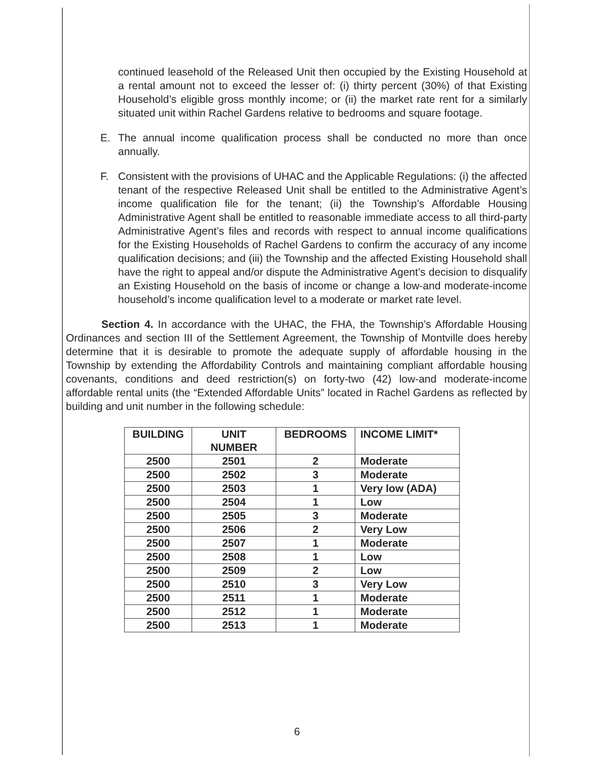continued leasehold of the Released Unit then occupied by the Existing Household at a rental amount not to exceed the lesser of: (i) thirty percent (30%) of that Existing Household’s eligible gross monthly income; or (ii) the market rate rent for a similarly situated unit within Rachel Gardens relative to bedrooms and square footage.
E. The annual income qualification process shall be conducted no more than once annually.
F. Consistent with the provisions of UHAC and the Applicable Regulations: (i) the affected tenant of the respective Released Unit shall be entitled to the Administrative Agent’s income qualification file for the tenant; (ii) the Township’s Affordable Housing Administrative Agent shall be entitled to reasonable immediate access to all third-party Administrative Agent’s files and records with respect to annual income qualifications for the Existing Households of Rachel Gardens to confirm the accuracy of any income qualification decisions; and (iii) the Township and the affected Existing Household shall have the right to appeal and/or dispute the Administrative Agent’s decision to disqualify an Existing Household on the basis of income or change a low-and moderate-income household’s income qualification level to a moderate or market rate level.
Section 4. In accordance with the UHAC, the FHA, the Township’s Affordable Housing Ordinances and section III of the Settlement Agreement, the Township of Montville does hereby determine that it is desirable to promote the adequate supply of affordable housing in the Township by extending the Affordability Controls and maintaining compliant affordable housing covenants, conditions and deed restriction(s) on forty-two (42) low-and moderate-income affordable rental units (the “Extended Affordable Units” located in Rachel Gardens as reflected by building and unit number in the following schedule:
| BUILDING | UNIT NUMBER | BEDROOMS | INCOME LIMIT* |
| --- | --- | --- | --- |
| 2500 | 2501 | 2 | Moderate |
| 2500 | 2502 | 3 | Moderate |
| 2500 | 2503 | 1 | Very low (ADA) |
| 2500 | 2504 | 1 | Low |
| 2500 | 2505 | 3 | Moderate |
| 2500 | 2506 | 2 | Very Low |
| 2500 | 2507 | 1 | Moderate |
| 2500 | 2508 | 1 | Low |
| 2500 | 2509 | 2 | Low |
| 2500 | 2510 | 3 | Very Low |
| 2500 | 2511 | 1 | Moderate |
| 2500 | 2512 | 1 | Moderate |
| 2500 | 2513 | 1 | Moderate |
6